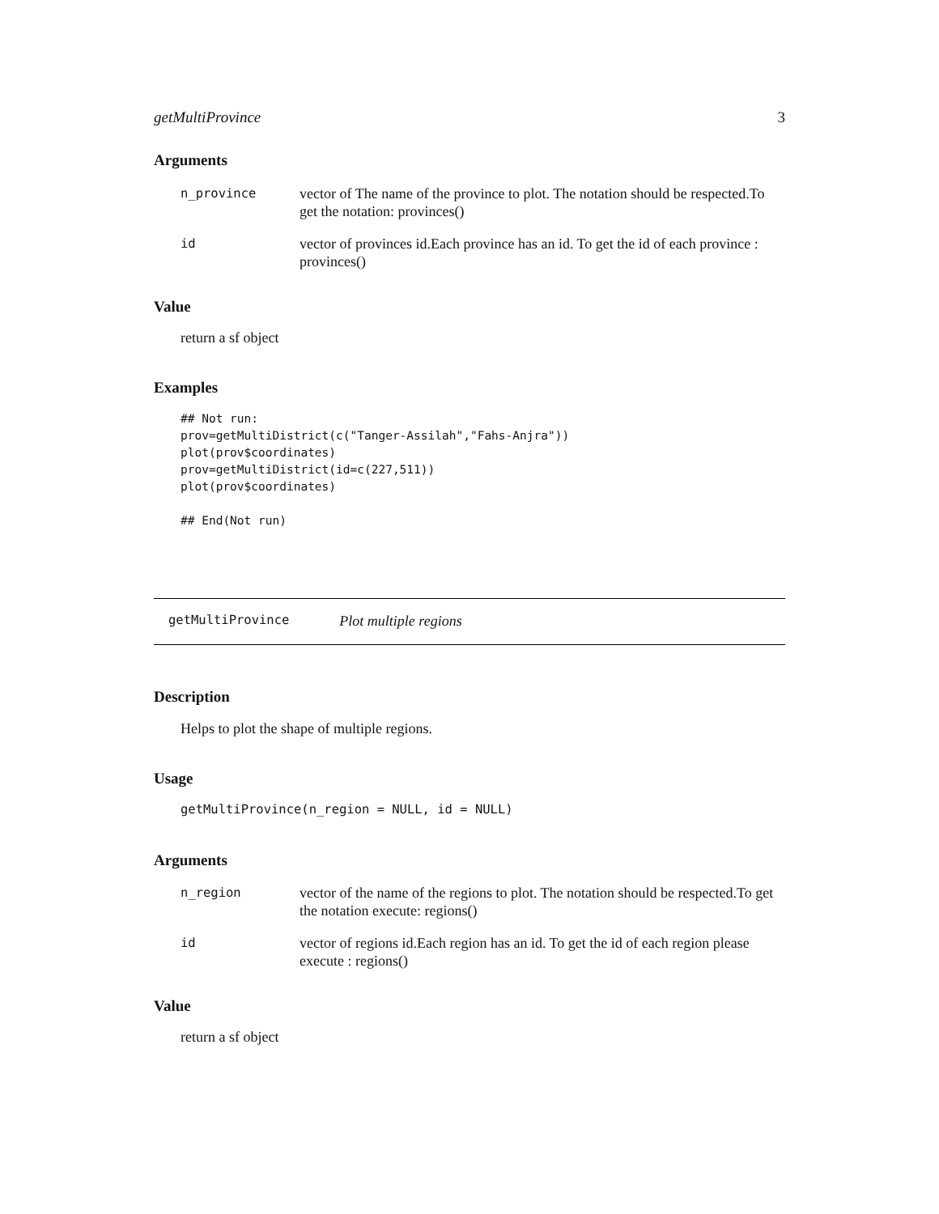getMultiProvince 3
Arguments
| n_province | vector of The name of the province to plot. The notation should be respected.To get the notation: provinces() |
| id | vector of provinces id.Each province has an id. To get the id of each province : provinces() |
Value
return a sf object
Examples
## Not run:
prov=getMultiDistrict(c("Tanger-Assilah","Fahs-Anjra"))
plot(prov$coordinates)
prov=getMultiDistrict(id=c(227,511))
plot(prov$coordinates)

## End(Not run)
getMultiProvince Plot multiple regions
Description
Helps to plot the shape of multiple regions.
Usage
getMultiProvince(n_region = NULL, id = NULL)
Arguments
| n_region | vector of the name of the regions to plot. The notation should be respected.To get the notation execute: regions() |
| id | vector of regions id.Each region has an id. To get the id of each region please execute : regions() |
Value
return a sf object